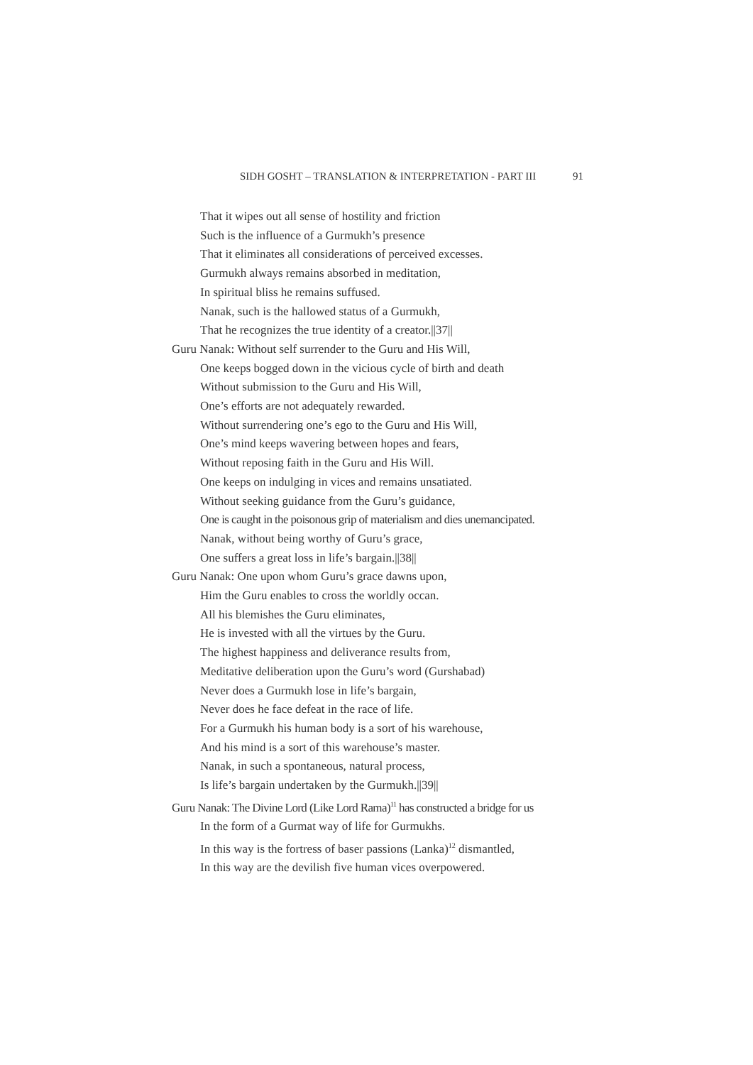SIDH GOSHT – TRANSLATION & INTERPRETATION - PART III 91
That it wipes out all sense of hostility and friction
Such is the influence of a Gurmukh’s presence
That it eliminates all considerations of perceived excesses.
Gurmukh always remains absorbed in meditation,
In spiritual bliss he remains suffused.
Nanak, such is the hallowed status of a Gurmukh,
That he recognizes the true identity of a creator.||37||
Guru Nanak: Without self surrender to the Guru and His Will,
One keeps bogged down in the vicious cycle of birth and death
Without submission to the Guru and His Will,
One’s efforts are not adequately rewarded.
Without surrendering one’s ego to the Guru and His Will,
One’s mind keeps wavering between hopes and fears,
Without reposing faith in the Guru and His Will.
One keeps on indulging in vices and remains unsatiated.
Without seeking guidance from the Guru’s guidance,
One is caught in the poisonous grip of materialism and dies unemancipated.
Nanak, without being worthy of Guru’s grace,
One suffers a great loss in life’s bargain.||38||
Guru Nanak: One upon whom Guru’s grace dawns upon,
Him the Guru enables to cross the worldly occan.
All his blemishes the Guru eliminates,
He is invested with all the virtues by the Guru.
The highest happiness and deliverance results from,
Meditative deliberation upon the Guru’s word (Gurshabad)
Never does a Gurmukh lose in life’s bargain,
Never does he face defeat in the race of life.
For a Gurmukh his human body is a sort of his warehouse,
And his mind is a sort of this warehouse’s master.
Nanak, in such a spontaneous, natural process,
Is life’s bargain undertaken by the Gurmukh.||39||
Guru Nanak: The Divine Lord (Like Lord Rama)<sup>11</sup> has constructed a bridge for us
In the form of a Gurmat way of life for Gurmukhs.
In this way is the fortress of baser passions (Lanka)<sup>12</sup> dismantled,
In this way are the devilish five human vices overpowered.